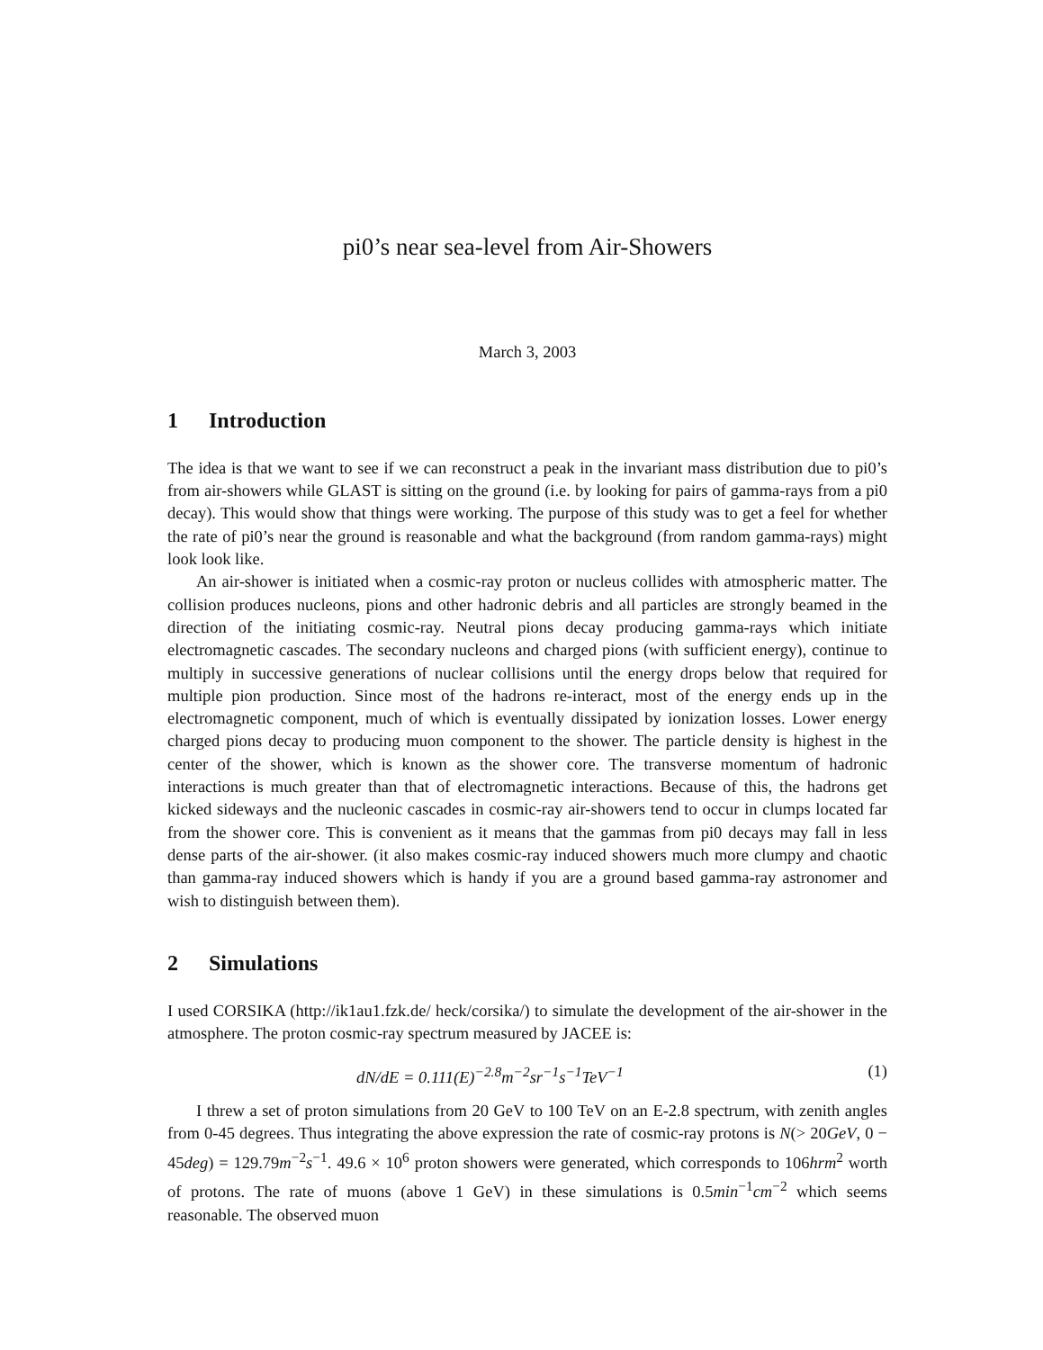pi0’s near sea-level from Air-Showers
March 3, 2003
1 Introduction
The idea is that we want to see if we can reconstruct a peak in the invariant mass distribution due to pi0’s from air-showers while GLAST is sitting on the ground (i.e. by looking for pairs of gamma-rays from a pi0 decay). This would show that things were working. The purpose of this study was to get a feel for whether the rate of pi0’s near the ground is reasonable and what the background (from random gamma-rays) might look look like.
An air-shower is initiated when a cosmic-ray proton or nucleus collides with atmospheric matter. The collision produces nucleons, pions and other hadronic debris and all particles are strongly beamed in the direction of the initiating cosmic-ray. Neutral pions decay producing gamma-rays which initiate electromagnetic cascades. The secondary nucleons and charged pions (with sufficient energy), continue to multiply in successive generations of nuclear collisions until the energy drops below that required for multiple pion production. Since most of the hadrons re-interact, most of the energy ends up in the electromagnetic component, much of which is eventually dissipated by ionization losses. Lower energy charged pions decay to producing muon component to the shower. The particle density is highest in the center of the shower, which is known as the shower core. The transverse momentum of hadronic interactions is much greater than that of electromagnetic interactions. Because of this, the hadrons get kicked sideways and the nucleonic cascades in cosmic-ray air-showers tend to occur in clumps located far from the shower core. This is convenient as it means that the gammas from pi0 decays may fall in less dense parts of the air-shower. (it also makes cosmic-ray induced showers much more clumpy and chaotic than gamma-ray induced showers which is handy if you are a ground based gamma-ray astronomer and wish to distinguish between them).
2 Simulations
I used CORSIKA (http://ik1au1.fzk.de/ heck/corsika/) to simulate the development of the air-shower in the atmosphere. The proton cosmic-ray spectrum measured by JACEE is:
dN/dE = 0.111(E)<sup>−2.8</sup>m<sup>−2</sup>sr<sup>−1</sup>s<sup>−1</sup>TeV<sup>−1</sup> (1)
I threw a set of proton simulations from 20 GeV to 100 TeV on an E-2.8 spectrum, with zenith angles from 0-45 degrees. Thus integrating the above expression the rate of cosmic-ray protons is N(> 20GeV, 0 − 45deg) = 129.79m<sup>−2</sup>s<sup>−1</sup>. 49.6 × 10<sup>6</sup> proton showers were generated, which corresponds to 106hrm<sup>2</sup> worth of protons. The rate of muons (above 1 GeV) in these simulations is 0.5min<sup>−1</sup>cm<sup>−2</sup> which seems reasonable. The observed muon